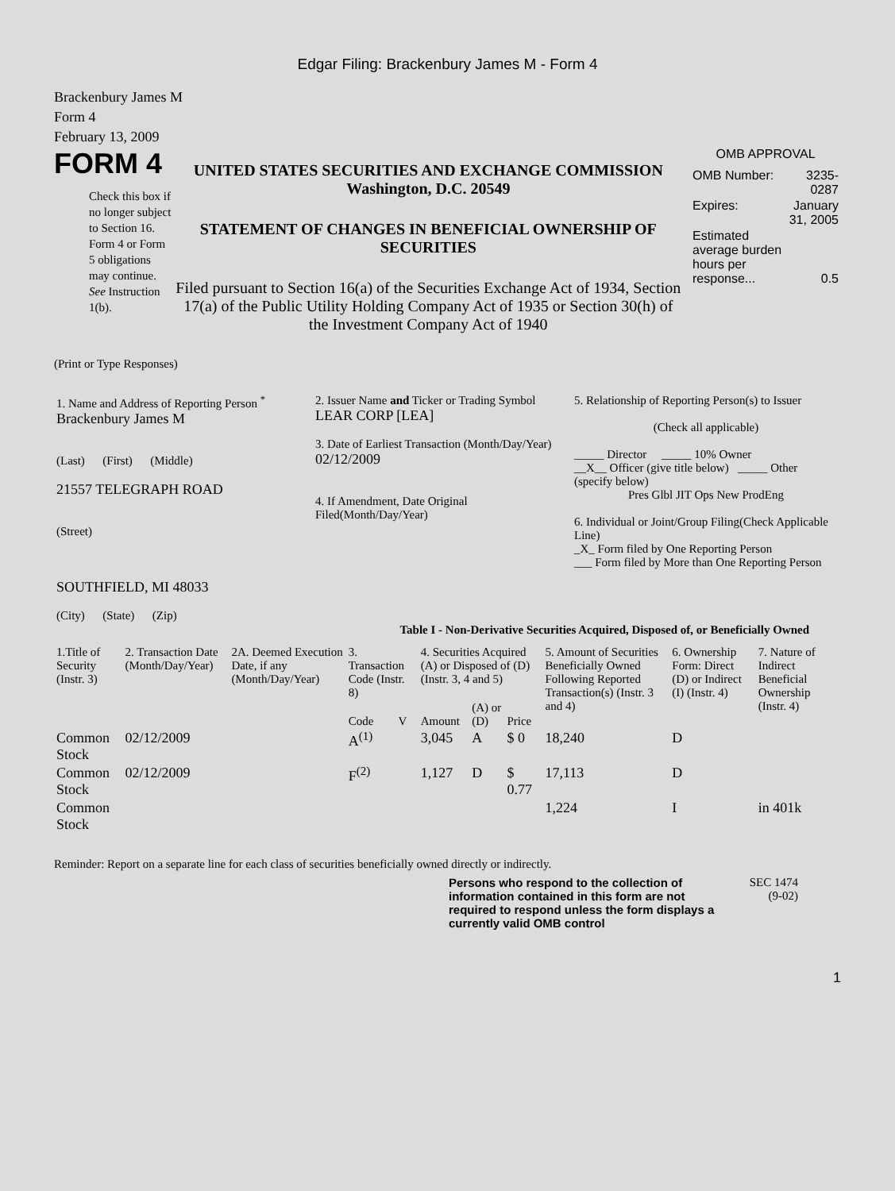Edgar Filing: Brackenbury James M - Form 4
Brackenbury James M
Form 4
February 13, 2009
FORM 4
Check this box if no longer subject to Section 16. Form 4 or Form 5 obligations may continue. See Instruction 1(b).
UNITED STATES SECURITIES AND EXCHANGE COMMISSION
Washington, D.C. 20549
STATEMENT OF CHANGES IN BENEFICIAL OWNERSHIP OF SECURITIES
Filed pursuant to Section 16(a) of the Securities Exchange Act of 1934, Section 17(a) of the Public Utility Holding Company Act of 1935 or Section 30(h) of the Investment Company Act of 1940
OMB APPROVAL
| OMB Number: | 3235-0287 |
| Expires: | January 31, 2005 |
| Estimated average burden hours per response... | 0.5 |
(Print or Type Responses)
| 1. Name and Address of Reporting Person <sup>*</sup> Brackenbury James M (Last) (First) (Middle) 21557 TELEGRAPH ROAD (Street) SOUTHFIELD, MI 48033 (City) (State) (Zip) | 2. Issuer Name and Ticker or Trading Symbol LEAR CORP [LEA] 3. Date of Earliest Transaction (Month/Day/Year) 02/12/2009 4. If Amendment, Date Original Filed(Month/Day/Year) | 5. Relationship of Reporting Person(s) to Issuer (Check all applicable) _____ Director _____ 10% Owner __X__ Officer (give title below) _____ Other (specify below) Pres Glbl JIT Ops New ProdEng 6. Individual or Joint/Group Filing(Check Applicable Line) _X_ Form filed by One Reporting Person ___ Form filed by More than One Reporting Person |
Table I - Non-Derivative Securities Acquired, Disposed of, or Beneficially Owned
| 1.Title of Security (Instr. 3) | 2. Transaction Date (Month/Day/Year) | 2A. Deemed Execution Date, if any (Month/Day/Year) | 3. Transaction Code (Instr. 8) | | 4. Securities Acquired (A) or Disposed of (D) (Instr. 3, 4 and 5) | | | 5. Amount of Securities Beneficially Owned Following Reported Transaction(s) (Instr. 3 and 4) | 6. Ownership Form: Direct (D) or Indirect (I) (Instr. 4) | 7. Nature of Indirect Beneficial Ownership (Instr. 4) |
| --- | --- | --- | --- | --- | --- | --- | --- | --- | --- | --- |
| | | | Code | V | Amount | (A) or (D) | Price | | | |
| Common Stock | 02/12/2009 | | A<sup>(1)</sup> | | 3,045 | A | $ 0 | 18,240 | D | |
| Common Stock | 02/12/2009 | | F<sup>(2)</sup> | | 1,127 | D | $ 0.77 | 17,113 | D | |
| Common Stock | | | | | | | | 1,224 | I | in 401k |
Reminder: Report on a separate line for each class of securities beneficially owned directly or indirectly.
Persons who respond to the collection of information contained in this form are not required to respond unless the form displays a currently valid OMB control
SEC 1474
(9-02)
1